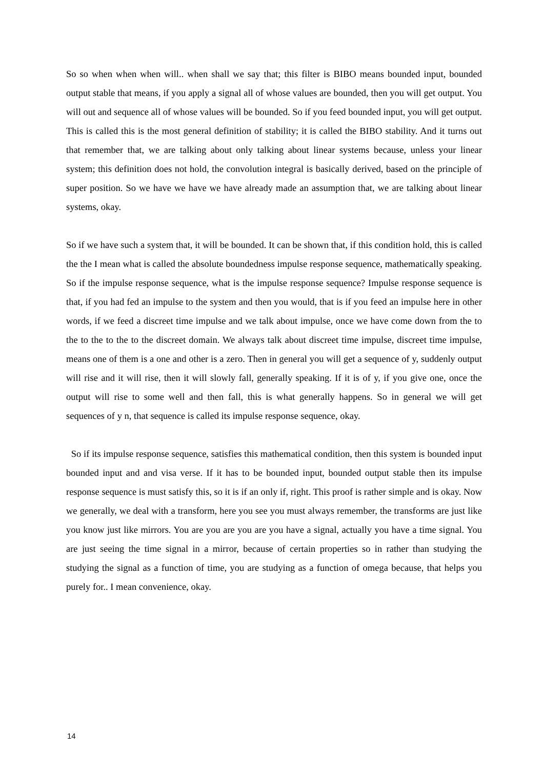So so when when when will.. when shall we say that; this filter is BIBO means bounded input, bounded output stable that means, if you apply a signal all of whose values are bounded, then you will get output. You will out and sequence all of whose values will be bounded. So if you feed bounded input, you will get output. This is called this is the most general definition of stability; it is called the BIBO stability. And it turns out that remember that, we are talking about only talking about linear systems because, unless your linear system; this definition does not hold, the convolution integral is basically derived, based on the principle of super position. So we have we have we have already made an assumption that, we are talking about linear systems, okay.
So if we have such a system that, it will be bounded. It can be shown that, if this condition hold, this is called the the I mean what is called the absolute boundedness impulse response sequence, mathematically speaking. So if the impulse response sequence, what is the impulse response sequence? Impulse response sequence is that, if you had fed an impulse to the system and then you would, that is if you feed an impulse here in other words, if we feed a discreet time impulse and we talk about impulse, once we have come down from the to the to the to the to the discreet domain. We always talk about discreet time impulse, discreet time impulse, means one of them is a one and other is a zero. Then in general you will get a sequence of y, suddenly output will rise and it will rise, then it will slowly fall, generally speaking. If it is of y, if you give one, once the output will rise to some well and then fall, this is what generally happens. So in general we will get sequences of y n, that sequence is called its impulse response sequence, okay.
So if its impulse response sequence, satisfies this mathematical condition, then this system is bounded input bounded input and and visa verse. If it has to be bounded input, bounded output stable then its impulse response sequence is must satisfy this, so it is if an only if, right. This proof is rather simple and is okay. Now we generally, we deal with a transform, here you see you must always remember, the transforms are just like you know just like mirrors. You are you are you are you have a signal, actually you have a time signal. You are just seeing the time signal in a mirror, because of certain properties so in rather than studying the studying the signal as a function of time, you are studying as a function of omega because, that helps you purely for.. I mean convenience, okay.
14